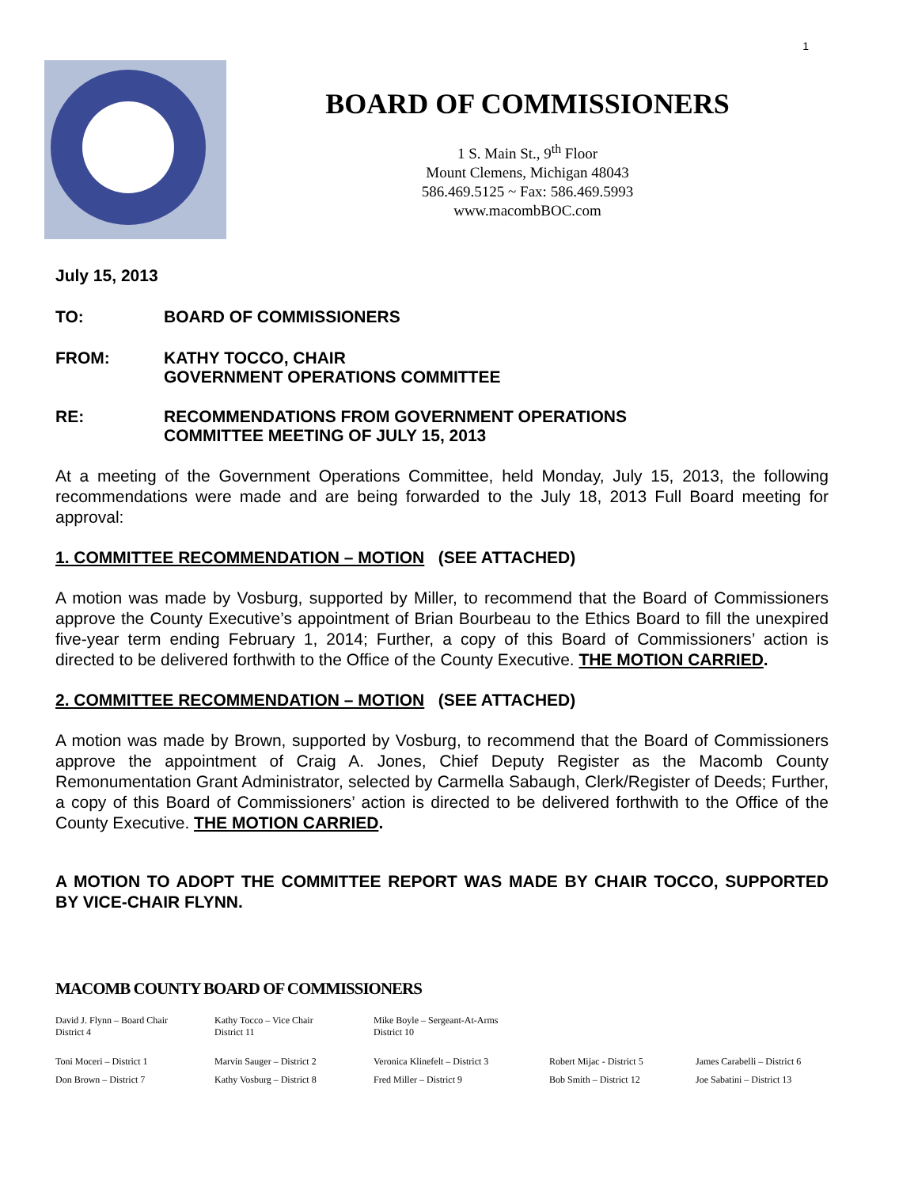1
BOARD OF COMMISSIONERS
1 S. Main St., 9<sup>th</sup> Floor
Mount Clemens, Michigan 48043
586.469.5125 ~ Fax: 586.469.5993
www.macombBOC.com
July 15, 2013
TO: BOARD OF COMMISSIONERS
FROM: KATHY TOCCO, CHAIR
GOVERNMENT OPERATIONS COMMITTEE
RE: RECOMMENDATIONS FROM GOVERNMENT OPERATIONS
COMMITTEE MEETING OF JULY 15, 2013
At a meeting of the Government Operations Committee, held Monday, July 15, 2013, the following recommendations were made and are being forwarded to the July 18, 2013 Full Board meeting for approval:
1. COMMITTEE RECOMMENDATION – MOTION (SEE ATTACHED)
A motion was made by Vosburg, supported by Miller, to recommend that the Board of Commissioners approve the County Executive’s appointment of Brian Bourbeau to the Ethics Board to fill the unexpired five-year term ending February 1, 2014; Further, a copy of this Board of Commissioners’ action is directed to be delivered forthwith to the Office of the County Executive. THE MOTION CARRIED.
2. COMMITTEE RECOMMENDATION – MOTION (SEE ATTACHED)
A motion was made by Brown, supported by Vosburg, to recommend that the Board of Commissioners approve the appointment of Craig A. Jones, Chief Deputy Register as the Macomb County Remonumentation Grant Administrator, selected by Carmella Sabaugh, Clerk/Register of Deeds; Further, a copy of this Board of Commissioners’ action is directed to be delivered forthwith to the Office of the County Executive. THE MOTION CARRIED.
A MOTION TO ADOPT THE COMMITTEE REPORT WAS MADE BY CHAIR TOCCO, SUPPORTED BY VICE-CHAIR FLYNN.
MACOMB COUNTY BOARD OF COMMISSIONERS
David J. Flynn – Board Chair
District 4
Kathy Tocco – Vice Chair
District 11
Mike Boyle – Sergeant-At-Arms
District 10
Toni Moceri – District 1
Marvin Sauger – District 2
Veronica Klinefelt – District 3
Robert Mijac - District 5
James Carabelli – District 6
Don Brown – District 7
Kathy Vosburg – District 8
Fred Miller – District 9
Bob Smith – District 12
Joe Sabatini – District 13